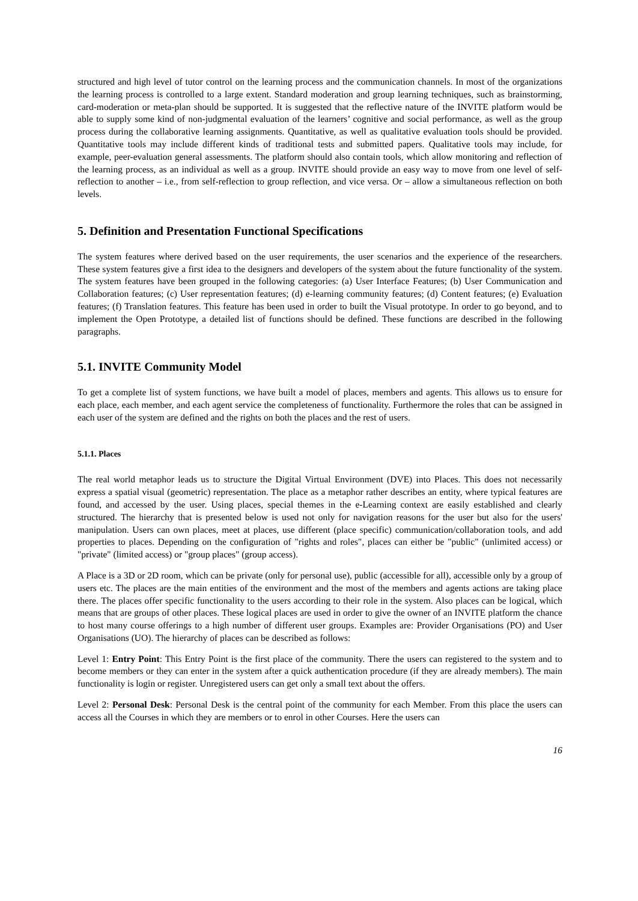structured and high level of tutor control on the learning process and the communication channels. In most of the organizations the learning process is controlled to a large extent. Standard moderation and group learning techniques, such as brainstorming, card-moderation or meta-plan should be supported. It is suggested that the reflective nature of the INVITE platform would be able to supply some kind of non-judgmental evaluation of the learners’ cognitive and social performance, as well as the group process during the collaborative learning assignments. Quantitative, as well as qualitative evaluation tools should be provided. Quantitative tools may include different kinds of traditional tests and submitted papers. Qualitative tools may include, for example, peer-evaluation general assessments. The platform should also contain tools, which allow monitoring and reflection of the learning process, as an individual as well as a group. INVITE should provide an easy way to move from one level of self-reflection to another – i.e., from self-reflection to group reflection, and vice versa. Or – allow a simultaneous reflection on both levels.
5. Definition and Presentation Functional Specifications
The system features where derived based on the user requirements, the user scenarios and the experience of the researchers. These system features give a first idea to the designers and developers of the system about the future functionality of the system. The system features have been grouped in the following categories: (a) User Interface Features; (b) User Communication and Collaboration features; (c) User representation features; (d) e-learning community features; (d) Content features; (e) Evaluation features; (f) Translation features. This feature has been used in order to built the Visual prototype. In order to go beyond, and to implement the Open Prototype, a detailed list of functions should be defined. These functions are described in the following paragraphs.
5.1. INVITE Community Model
To get a complete list of system functions, we have built a model of places, members and agents. This allows us to ensure for each place, each member, and each agent service the completeness of functionality. Furthermore the roles that can be assigned in each user of the system are defined and the rights on both the places and the rest of users.
5.1.1. Places
The real world metaphor leads us to structure the Digital Virtual Environment (DVE) into Places. This does not necessarily express a spatial visual (geometric) representation. The place as a metaphor rather describes an entity, where typical features are found, and accessed by the user. Using places, special themes in the e-Learning context are easily established and clearly structured. The hierarchy that is presented below is used not only for navigation reasons for the user but also for the users' manipulation. Users can own places, meet at places, use different (place specific) communication/collaboration tools, and add properties to places. Depending on the configuration of "rights and roles", places can either be "public" (unlimited access) or "private" (limited access) or "group places" (group access).
A Place is a 3D or 2D room, which can be private (only for personal use), public (accessible for all), accessible only by a group of users etc. The places are the main entities of the environment and the most of the members and agents actions are taking place there. The places offer specific functionality to the users according to their role in the system. Also places can be logical, which means that are groups of other places. These logical places are used in order to give the owner of an INVITE platform the chance to host many course offerings to a high number of different user groups. Examples are: Provider Organisations (PO) and User Organisations (UO). The hierarchy of places can be described as follows:
Level 1: Entry Point: This Entry Point is the first place of the community. There the users can registered to the system and to become members or they can enter in the system after a quick authentication procedure (if they are already members). The main functionality is login or register. Unregistered users can get only a small text about the offers.
Level 2: Personal Desk: Personal Desk is the central point of the community for each Member. From this place the users can access all the Courses in which they are members or to enrol in other Courses. Here the users can
16